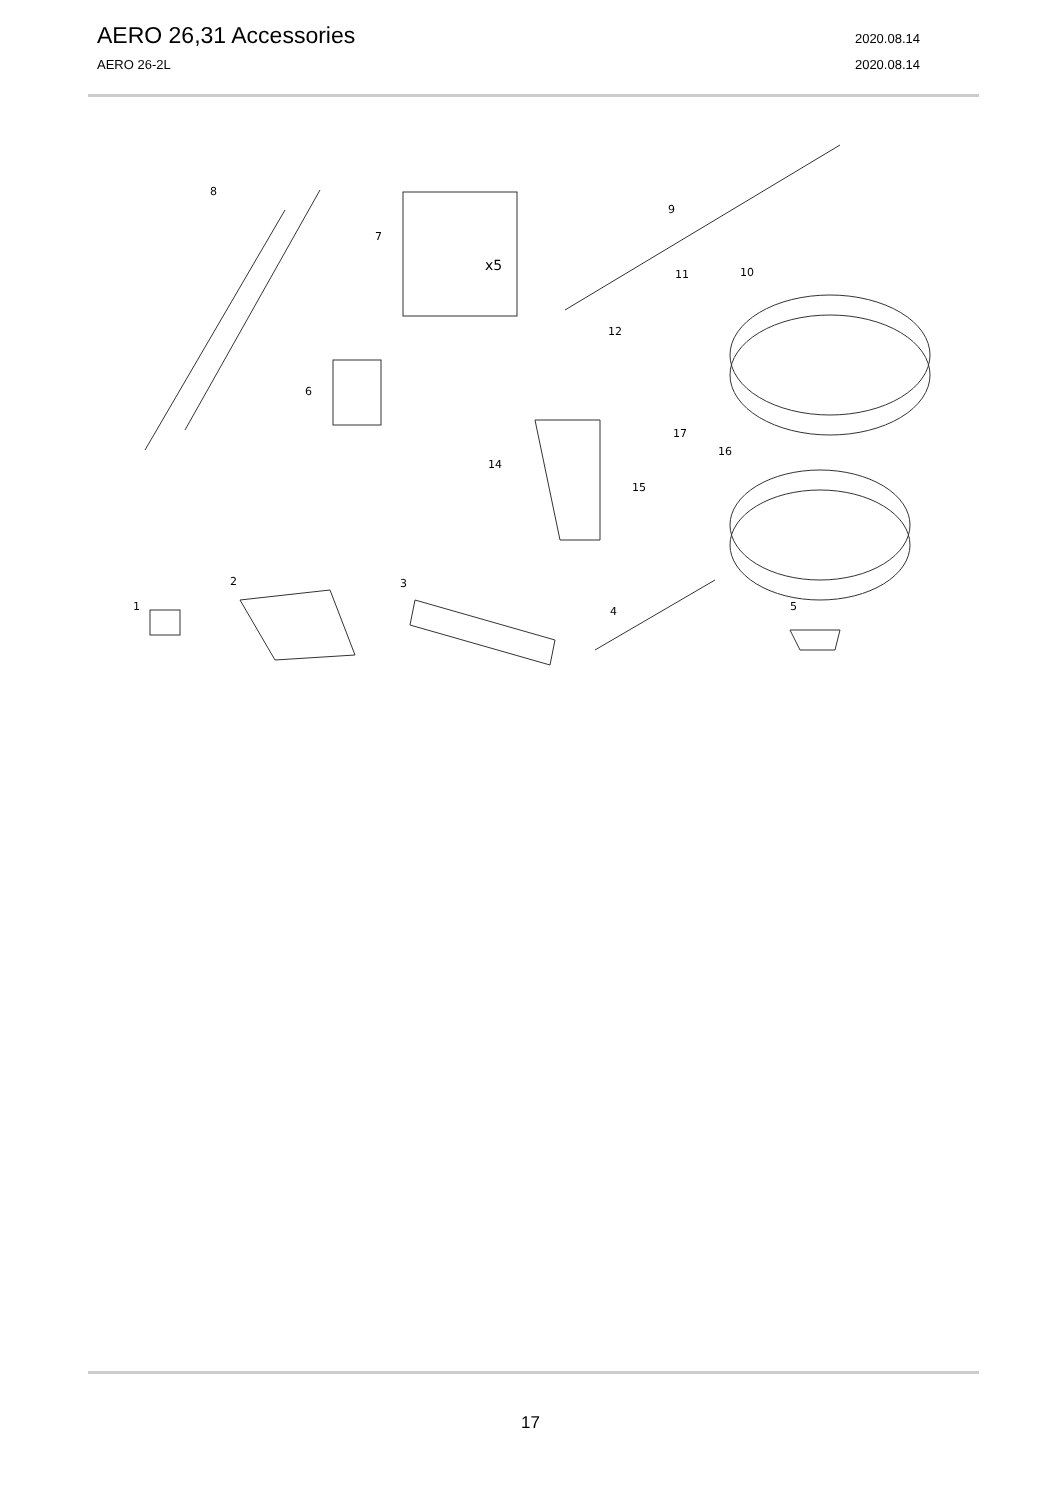AERO 26,31 Accessories 2020.08.14
AERO 26-2L 2020.08.14
8
7
9
11
10
12
6
17
16
14
15
2
3
1
4
5
x5
17